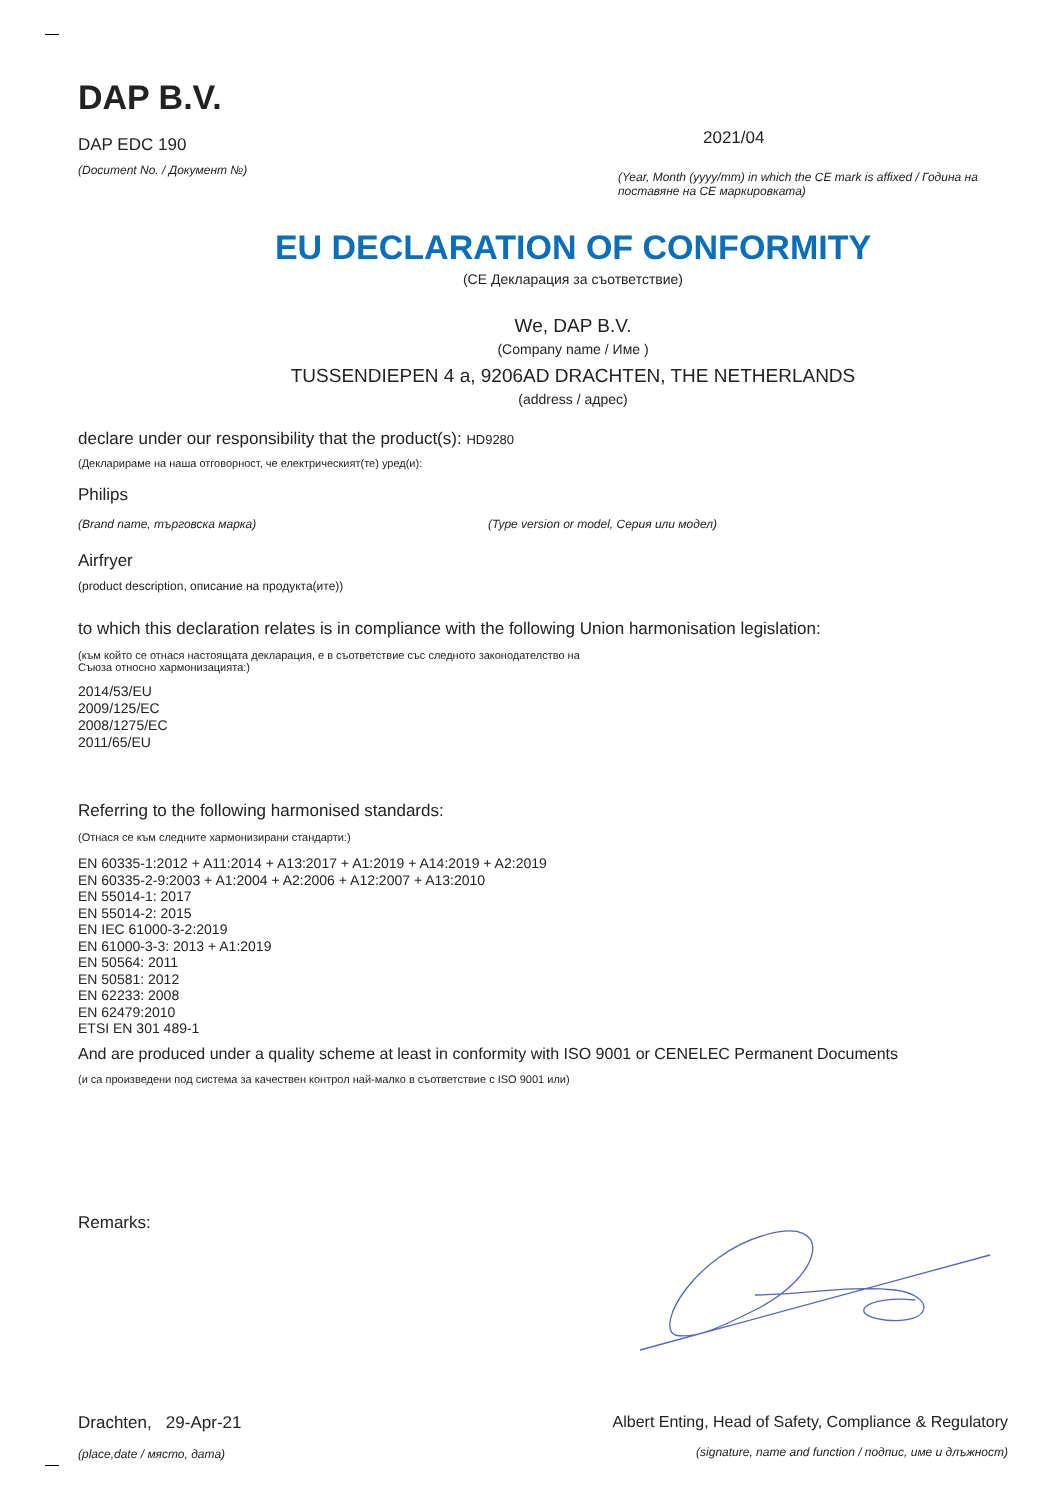DAP B.V.
DAP EDC 190
(Document No. / Документ №)
2021/04
(Year, Month (yyyy/mm) in which the CE mark is affixed / Година на поставяне на CE маркировката)
EU DECLARATION OF CONFORMITY
(CE Декларация за съответствие)
We, DAP B.V.
(Company name / Име )
TUSSENDIEPEN 4 a, 9206AD DRACHTEN, THE NETHERLANDS
(address / адрес)
declare under our responsibility that the product(s): HD9280
(Декларираме на наша отговорност, че електрическият(те) уред(и):
Philips
(Brand name, търговска марка) (Type version or model, Серия или модел)
Airfryer
(product description, описание на продукта(ите))
to which this declaration relates is in compliance with the following Union harmonisation legislation:
(към който се отнася настоящата декларация, е в съответствие със следното законодателство на
Съюза относно хармонизацията:)
2014/53/EU
2009/125/EC
2008/1275/EC
2011/65/EU
Referring to the following harmonised standards:
(Отнася се към следните хармонизирани стандарти:)
EN 60335-1:2012 + A11:2014 + A13:2017 + A1:2019 + A14:2019 + A2:2019
EN 60335-2-9:2003 + A1:2004 + A2:2006 + A12:2007 + A13:2010
EN 55014-1: 2017
EN 55014-2: 2015
EN IEC 61000-3-2:2019
EN 61000-3-3: 2013 + A1:2019
EN 50564: 2011
EN 50581: 2012
EN 62233: 2008
EN 62479:2010
ETSI EN 301 489-1
And are produced under a quality scheme at least in conformity with ISO 9001 or CENELEC Permanent Documents
(и са произведени под система за качествен контрол най-малко в съответствие с ISO 9001 или)
Remarks:
Drachten, 29-Apr-21
(place,date / място, дата)
Albert Enting, Head of Safety, Compliance & Regulatory
(signature, name and function / подпис, име и длъжност)